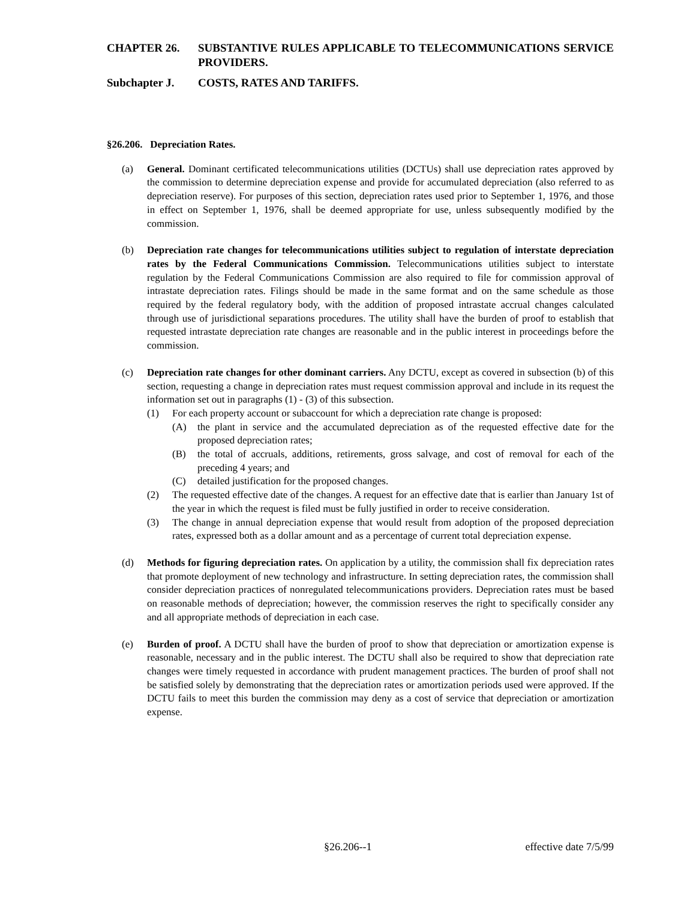CHAPTER 26. SUBSTANTIVE RULES APPLICABLE TO TELECOMMUNICATIONS SERVICE PROVIDERS.
Subchapter J. COSTS, RATES AND TARIFFS.
§26.206. Depreciation Rates.
(a) General. Dominant certificated telecommunications utilities (DCTUs) shall use depreciation rates approved by the commission to determine depreciation expense and provide for accumulated depreciation (also referred to as depreciation reserve). For purposes of this section, depreciation rates used prior to September 1, 1976, and those in effect on September 1, 1976, shall be deemed appropriate for use, unless subsequently modified by the commission.
(b) Depreciation rate changes for telecommunications utilities subject to regulation of interstate depreciation rates by the Federal Communications Commission. Telecommunications utilities subject to interstate regulation by the Federal Communications Commission are also required to file for commission approval of intrastate depreciation rates. Filings should be made in the same format and on the same schedule as those required by the federal regulatory body, with the addition of proposed intrastate accrual changes calculated through use of jurisdictional separations procedures. The utility shall have the burden of proof to establish that requested intrastate depreciation rate changes are reasonable and in the public interest in proceedings before the commission.
(c) Depreciation rate changes for other dominant carriers. Any DCTU, except as covered in subsection (b) of this section, requesting a change in depreciation rates must request commission approval and include in its request the information set out in paragraphs (1) - (3) of this subsection.
(1) For each property account or subaccount for which a depreciation rate change is proposed:
(A) the plant in service and the accumulated depreciation as of the requested effective date for the proposed depreciation rates;
(B) the total of accruals, additions, retirements, gross salvage, and cost of removal for each of the preceding 4 years; and
(C) detailed justification for the proposed changes.
(2) The requested effective date of the changes. A request for an effective date that is earlier than January 1st of the year in which the request is filed must be fully justified in order to receive consideration.
(3) The change in annual depreciation expense that would result from adoption of the proposed depreciation rates, expressed both as a dollar amount and as a percentage of current total depreciation expense.
(d) Methods for figuring depreciation rates. On application by a utility, the commission shall fix depreciation rates that promote deployment of new technology and infrastructure. In setting depreciation rates, the commission shall consider depreciation practices of nonregulated telecommunications providers. Depreciation rates must be based on reasonable methods of depreciation; however, the commission reserves the right to specifically consider any and all appropriate methods of depreciation in each case.
(e) Burden of proof. A DCTU shall have the burden of proof to show that depreciation or amortization expense is reasonable, necessary and in the public interest. The DCTU shall also be required to show that depreciation rate changes were timely requested in accordance with prudent management practices. The burden of proof shall not be satisfied solely by demonstrating that the depreciation rates or amortization periods used were approved. If the DCTU fails to meet this burden the commission may deny as a cost of service that depreciation or amortization expense.
§26.206--1 effective date 7/5/99